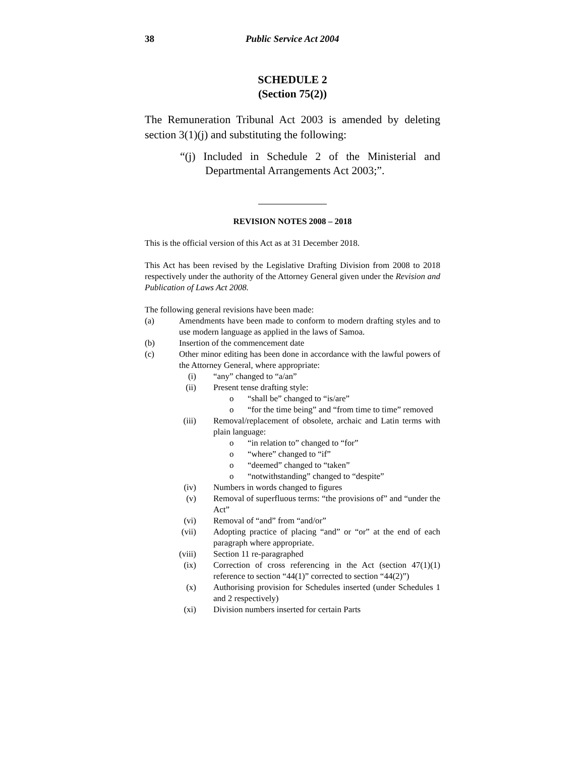38 Public Service Act 2004
SCHEDULE 2
(Section 75(2))
The Remuneration Tribunal Act 2003 is amended by deleting section 3(1)(j) and substituting the following:
“(j) Included in Schedule 2 of the Ministerial and Departmental Arrangements Act 2003;”.
REVISION NOTES 2008 – 2018
This is the official version of this Act as at 31 December 2018.
This Act has been revised by the Legislative Drafting Division from 2008 to 2018 respectively under the authority of the Attorney General given under the Revision and Publication of Laws Act 2008.
The following general revisions have been made:
(a) Amendments have been made to conform to modern drafting styles and to use modern language as applied in the laws of Samoa.
(b) Insertion of the commencement date
(c) Other minor editing has been done in accordance with the lawful powers of the Attorney General, where appropriate:
(i) “any” changed to “a/an”
(ii) Present tense drafting style:
o “shall be” changed to “is/are”
o “for the time being” and “from time to time” removed
(iii) Removal/replacement of obsolete, archaic and Latin terms with plain language:
o “in relation to” changed to “for”
o “where” changed to “if”
o “deemed” changed to “taken”
o “notwithstanding” changed to “despite”
(iv) Numbers in words changed to figures
(v) Removal of superfluous terms: “the provisions of” and “under the Act”
(vi) Removal of “and” from “and/or”
(vii) Adopting practice of placing “and” or “or” at the end of each paragraph where appropriate.
(viii) Section 11 re-paragraphed
(ix) Correction of cross referencing in the Act (section 47(1)(1) reference to section “44(1)” corrected to section “44(2)”)
(x) Authorising provision for Schedules inserted (under Schedules 1 and 2 respectively)
(xi) Division numbers inserted for certain Parts